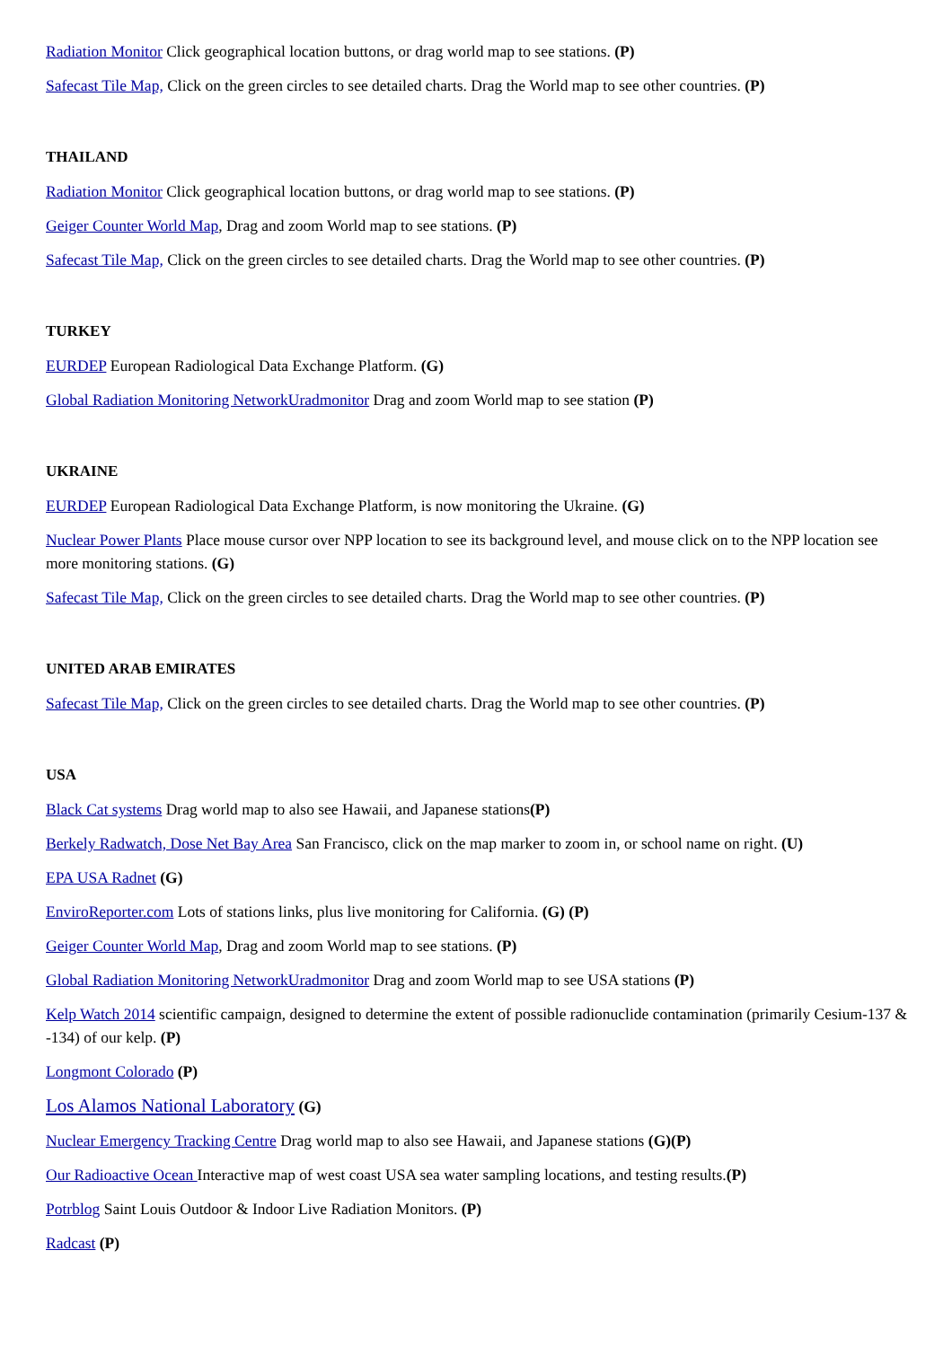Radiation Monitor Click geographical location buttons, or drag world map to see stations. (P)
Safecast Tile Map, Click on the green circles to see detailed charts. Drag the World map to see other countries. (P)
THAILAND
Radiation Monitor Click geographical location buttons, or drag world map to see stations. (P)
Geiger Counter World Map, Drag and zoom World map to see stations. (P)
Safecast Tile Map, Click on the green circles to see detailed charts. Drag the World map to see other countries. (P)
TURKEY
EURDEP European Radiological Data Exchange Platform. (G)
Global Radiation Monitoring NetworkUradmonitor Drag and zoom World map to see station (P)
UKRAINE
EURDEP European Radiological Data Exchange Platform, is now monitoring the Ukraine. (G)
Nuclear Power Plants Place mouse cursor over NPP location to see its background level, and mouse click on to the NPP location see more monitoring stations. (G)
Safecast Tile Map, Click on the green circles to see detailed charts. Drag the World map to see other countries. (P)
UNITED ARAB EMIRATES
Safecast Tile Map, Click on the green circles to see detailed charts. Drag the World map to see other countries. (P)
USA
Black Cat systems Drag world map to also see Hawaii, and Japanese stations(P)
Berkely Radwatch, Dose Net Bay Area San Francisco, click on the map marker to zoom in, or school name on right. (U)
EPA USA Radnet (G)
EnviroReporter.com Lots of stations links, plus live monitoring for California. (G) (P)
Geiger Counter World Map, Drag and zoom World map to see stations. (P)
Global Radiation Monitoring NetworkUradmonitor Drag and zoom World map to see USA stations (P)
Kelp Watch 2014 scientific campaign, designed to determine the extent of possible radionuclide contamination (primarily Cesium-137 & -134) of our kelp. (P)
Longmont Colorado (P)
Los Alamos National Laboratory (G)
Nuclear Emergency Tracking Centre Drag world map to also see Hawaii, and Japanese stations (G)(P)
Our Radioactive Ocean Interactive map of west coast USA sea water sampling locations, and testing results.(P)
Potrblog Saint Louis Outdoor & Indoor Live Radiation Monitors. (P)
Radcast (P)